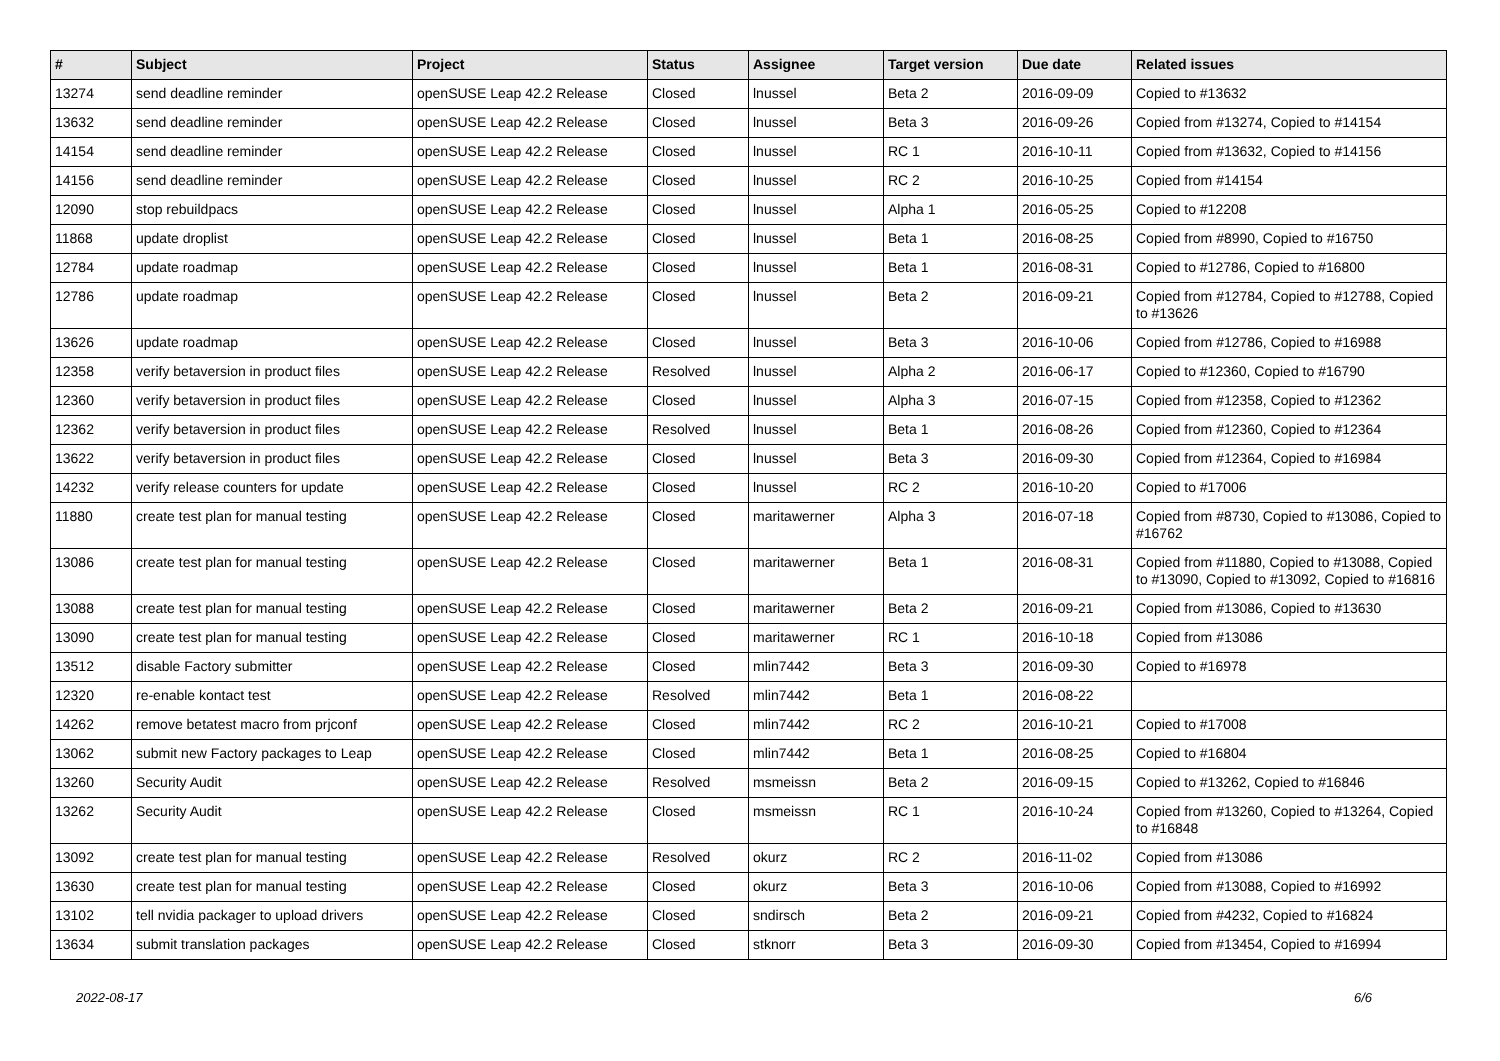| # | Subject | Project | Status | Assignee | Target version | Due date | Related issues |
| --- | --- | --- | --- | --- | --- | --- | --- |
| 13274 | send deadline reminder | openSUSE Leap 42.2 Release | Closed | lnussel | Beta 2 | 2016-09-09 | Copied to #13632 |
| 13632 | send deadline reminder | openSUSE Leap 42.2 Release | Closed | lnussel | Beta 3 | 2016-09-26 | Copied from #13274, Copied to #14154 |
| 14154 | send deadline reminder | openSUSE Leap 42.2 Release | Closed | lnussel | RC 1 | 2016-10-11 | Copied from #13632, Copied to #14156 |
| 14156 | send deadline reminder | openSUSE Leap 42.2 Release | Closed | lnussel | RC 2 | 2016-10-25 | Copied from #14154 |
| 12090 | stop rebuildpacs | openSUSE Leap 42.2 Release | Closed | lnussel | Alpha 1 | 2016-05-25 | Copied to #12208 |
| 11868 | update droplist | openSUSE Leap 42.2 Release | Closed | lnussel | Beta 1 | 2016-08-25 | Copied from #8990, Copied to #16750 |
| 12784 | update roadmap | openSUSE Leap 42.2 Release | Closed | lnussel | Beta 1 | 2016-08-31 | Copied to #12786, Copied to #16800 |
| 12786 | update roadmap | openSUSE Leap 42.2 Release | Closed | lnussel | Beta 2 | 2016-09-21 | Copied from #12784, Copied to #12788, Copied to #13626 |
| 13626 | update roadmap | openSUSE Leap 42.2 Release | Closed | lnussel | Beta 3 | 2016-10-06 | Copied from #12786, Copied to #16988 |
| 12358 | verify betaversion in product files | openSUSE Leap 42.2 Release | Resolved | lnussel | Alpha 2 | 2016-06-17 | Copied to #12360, Copied to #16790 |
| 12360 | verify betaversion in product files | openSUSE Leap 42.2 Release | Closed | lnussel | Alpha 3 | 2016-07-15 | Copied from #12358, Copied to #12362 |
| 12362 | verify betaversion in product files | openSUSE Leap 42.2 Release | Resolved | lnussel | Beta 1 | 2016-08-26 | Copied from #12360, Copied to #12364 |
| 13622 | verify betaversion in product files | openSUSE Leap 42.2 Release | Closed | lnussel | Beta 3 | 2016-09-30 | Copied from #12364, Copied to #16984 |
| 14232 | verify release counters for update | openSUSE Leap 42.2 Release | Closed | lnussel | RC 2 | 2016-10-20 | Copied to #17006 |
| 11880 | create test plan for manual testing | openSUSE Leap 42.2 Release | Closed | maritawerner | Alpha 3 | 2016-07-18 | Copied from #8730, Copied to #13086, Copied to #16762 |
| 13086 | create test plan for manual testing | openSUSE Leap 42.2 Release | Closed | maritawerner | Beta 1 | 2016-08-31 | Copied from #11880, Copied to #13088, Copied to #13090, Copied to #13092, Copied to #16816 |
| 13088 | create test plan for manual testing | openSUSE Leap 42.2 Release | Closed | maritawerner | Beta 2 | 2016-09-21 | Copied from #13086, Copied to #13630 |
| 13090 | create test plan for manual testing | openSUSE Leap 42.2 Release | Closed | maritawerner | RC 1 | 2016-10-18 | Copied from #13086 |
| 13512 | disable Factory submitter | openSUSE Leap 42.2 Release | Closed | mlin7442 | Beta 3 | 2016-09-30 | Copied to #16978 |
| 12320 | re-enable kontact test | openSUSE Leap 42.2 Release | Resolved | mlin7442 | Beta 1 | 2016-08-22 | |
| 14262 | remove betatest macro from prjconf | openSUSE Leap 42.2 Release | Closed | mlin7442 | RC 2 | 2016-10-21 | Copied to #17008 |
| 13062 | submit new Factory packages to Leap | openSUSE Leap 42.2 Release | Closed | mlin7442 | Beta 1 | 2016-08-25 | Copied to #16804 |
| 13260 | Security Audit | openSUSE Leap 42.2 Release | Resolved | msmeissn | Beta 2 | 2016-09-15 | Copied to #13262, Copied to #16846 |
| 13262 | Security Audit | openSUSE Leap 42.2 Release | Closed | msmeissn | RC 1 | 2016-10-24 | Copied from #13260, Copied to #13264, Copied to #16848 |
| 13092 | create test plan for manual testing | openSUSE Leap 42.2 Release | Resolved | okurz | RC 2 | 2016-11-02 | Copied from #13086 |
| 13630 | create test plan for manual testing | openSUSE Leap 42.2 Release | Closed | okurz | Beta 3 | 2016-10-06 | Copied from #13088, Copied to #16992 |
| 13102 | tell nvidia packager to upload drivers | openSUSE Leap 42.2 Release | Closed | sndirsch | Beta 2 | 2016-09-21 | Copied from #4232, Copied to #16824 |
| 13634 | submit translation packages | openSUSE Leap 42.2 Release | Closed | stknorr | Beta 3 | 2016-09-30 | Copied from #13454, Copied to #16994 |
2022-08-17 6/6